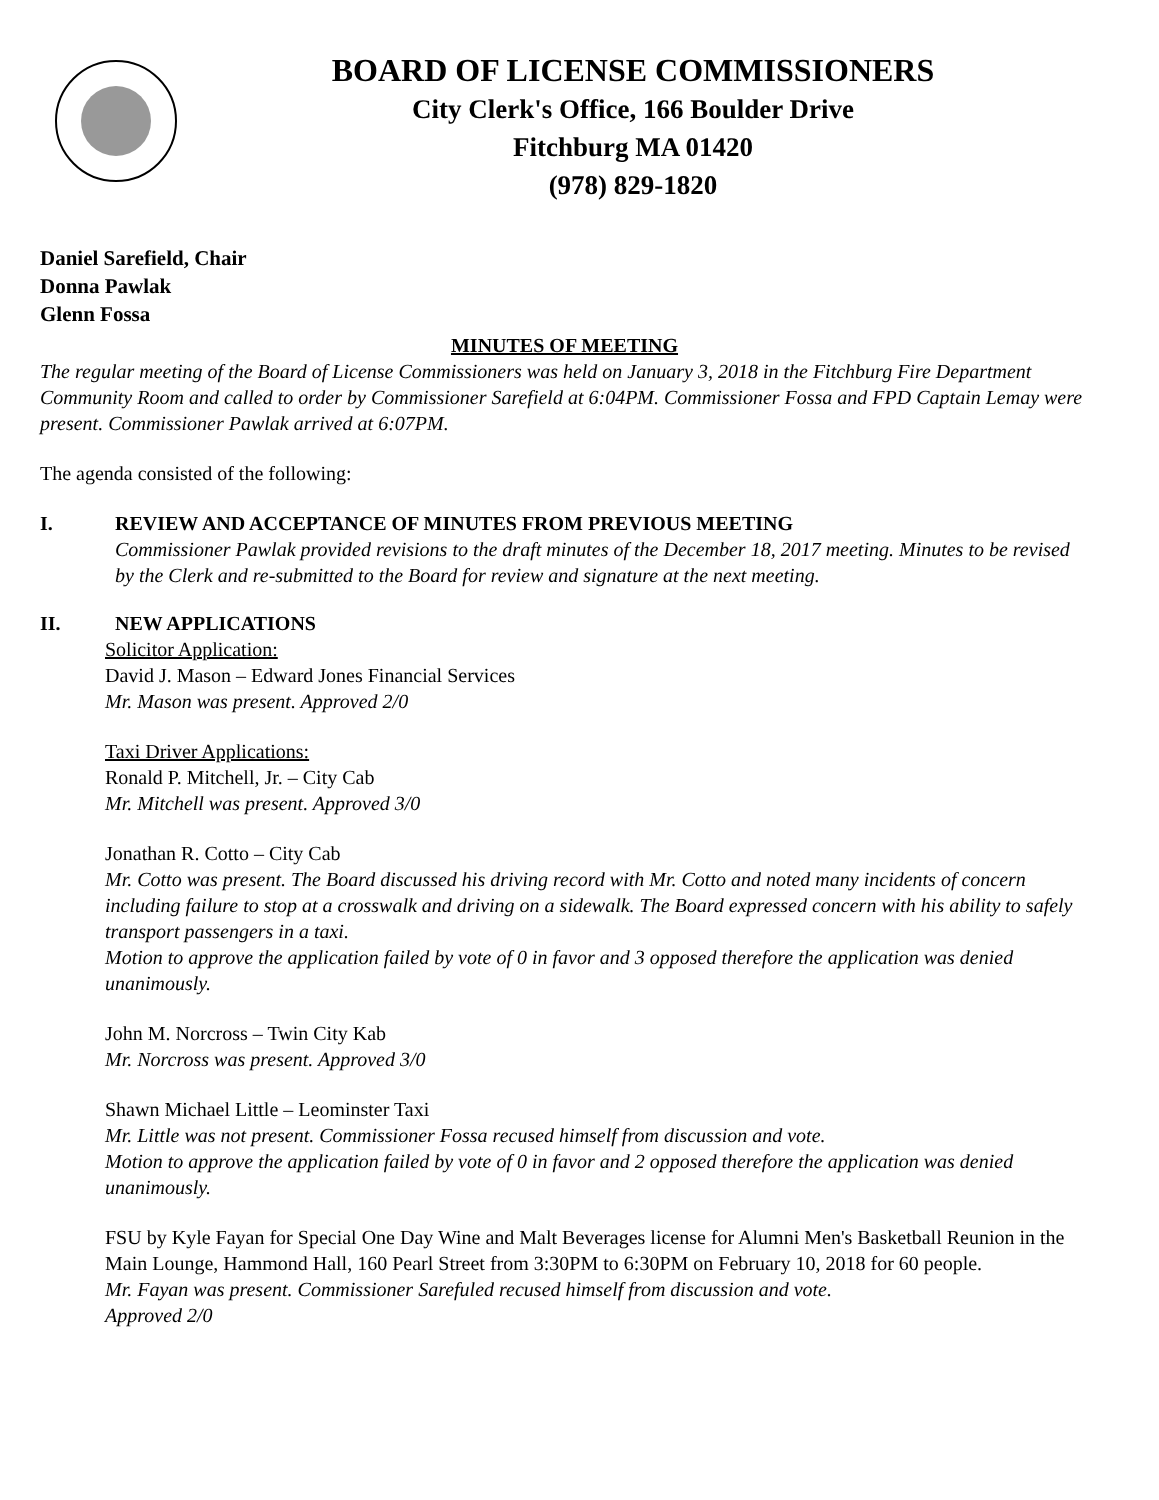BOARD OF LICENSE COMMISSIONERS
City Clerk's Office, 166 Boulder Drive
Fitchburg MA 01420
(978) 829-1820
Daniel Sarefield, Chair
Donna Pawlak
Glenn Fossa
MINUTES OF MEETING
The regular meeting of the Board of License Commissioners was held on January 3, 2018 in the Fitchburg Fire Department Community Room and called to order by Commissioner Sarefield at 6:04PM. Commissioner Fossa and FPD Captain Lemay were present. Commissioner Pawlak arrived at 6:07PM.
The agenda consisted of the following:
I. REVIEW AND ACCEPTANCE OF MINUTES FROM PREVIOUS MEETING
Commissioner Pawlak provided revisions to the draft minutes of the December 18, 2017 meeting. Minutes to be revised by the Clerk and re-submitted to the Board for review and signature at the next meeting.
II. NEW APPLICATIONS
Solicitor Application:
David J. Mason – Edward Jones Financial Services
Mr. Mason was present. Approved 2/0
Taxi Driver Applications:
Ronald P. Mitchell, Jr. – City Cab
Mr. Mitchell was present. Approved 3/0
Jonathan R. Cotto – City Cab
Mr. Cotto was present. The Board discussed his driving record with Mr. Cotto and noted many incidents of concern including failure to stop at a crosswalk and driving on a sidewalk. The Board expressed concern with his ability to safely transport passengers in a taxi.
Motion to approve the application failed by vote of 0 in favor and 3 opposed therefore the application was denied unanimously.
John M. Norcross – Twin City Kab
Mr. Norcross was present. Approved 3/0
Shawn Michael Little – Leominster Taxi
Mr. Little was not present. Commissioner Fossa recused himself from discussion and vote.
Motion to approve the application failed by vote of 0 in favor and 2 opposed therefore the application was denied unanimously.
FSU by Kyle Fayan for Special One Day Wine and Malt Beverages license for Alumni Men's Basketball Reunion in the Main Lounge, Hammond Hall, 160 Pearl Street from 3:30PM to 6:30PM on February 10, 2018 for 60 people.
Mr. Fayan was present. Commissioner Sarefuled recused himself from discussion and vote.
Approved 2/0